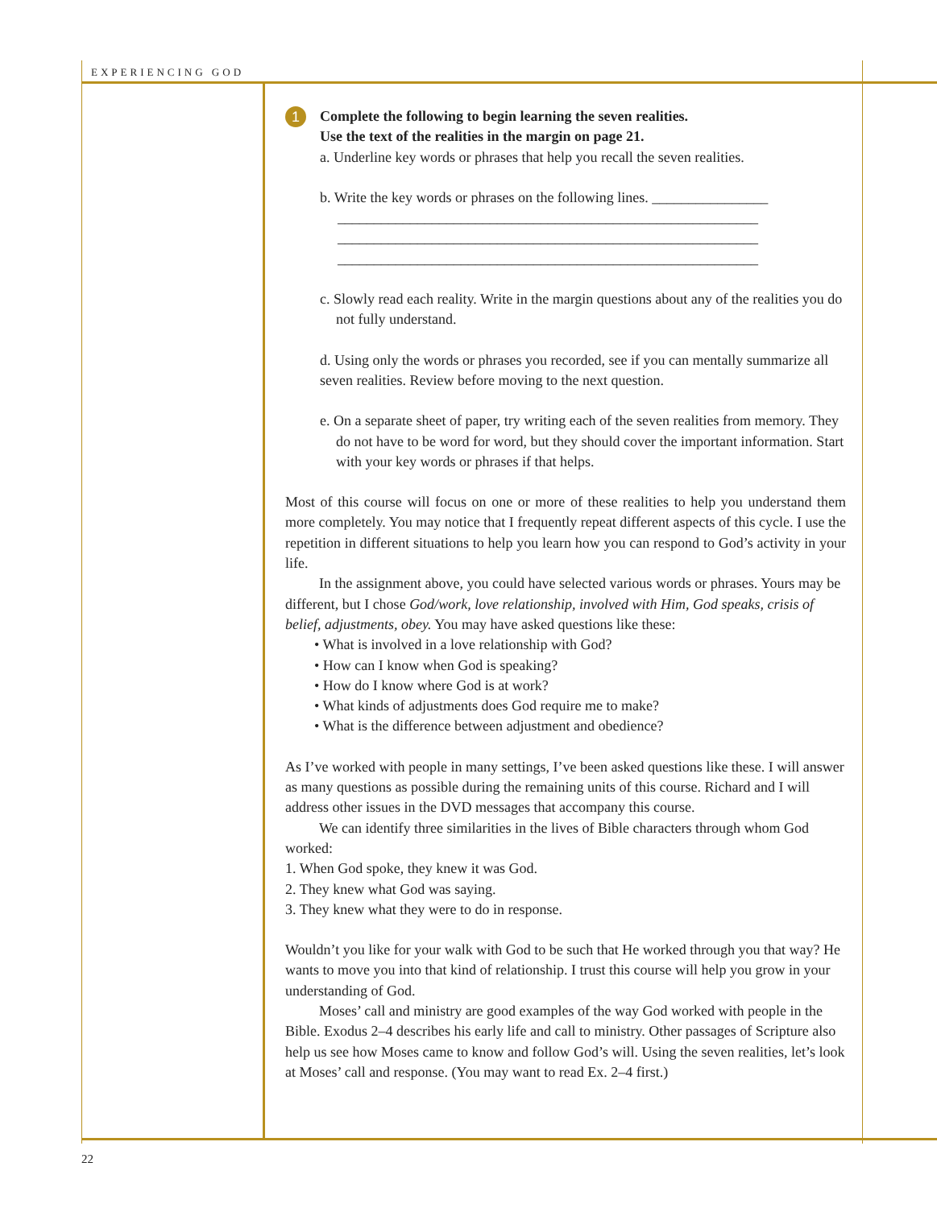EXPERIENCING GOD
1
Complete the following to begin learning the seven realities.
Use the text of the realities in the margin on page 21.
a. Underline key words or phrases that help you recall the seven realities.
b. Write the key words or phrases on the following lines. ________________
__________________________________________________________
__________________________________________________________
__________________________________________________________
c. Slowly read each reality. Write in the margin questions about any of the realities you do not fully understand.
d. Using only the words or phrases you recorded, see if you can mentally summarize all seven realities. Review before moving to the next question.
e. On a separate sheet of paper, try writing each of the seven realities from memory. They do not have to be word for word, but they should cover the important information. Start with your key words or phrases if that helps.
Most of this course will focus on one or more of these realities to help you understand them more completely. You may notice that I frequently repeat different aspects of this cycle. I use the repetition in different situations to help you learn how you can respond to God’s activity in your life.
In the assignment above, you could have selected various words or phrases. Yours may be different, but I chose God/work, love relationship, involved with Him, God speaks, crisis of belief, adjustments, obey. You may have asked questions like these:
• What is involved in a love relationship with God?
• How can I know when God is speaking?
• How do I know where God is at work?
• What kinds of adjustments does God require me to make?
• What is the difference between adjustment and obedience?
As I’ve worked with people in many settings, I’ve been asked questions like these. I will answer as many questions as possible during the remaining units of this course. Richard and I will address other issues in the DVD messages that accompany this course.
We can identify three similarities in the lives of Bible characters through whom God worked:
1. When God spoke, they knew it was God.
2. They knew what God was saying.
3. They knew what they were to do in response.
Wouldn’t you like for your walk with God to be such that He worked through you that way? He wants to move you into that kind of relationship. I trust this course will help you grow in your understanding of God.
Moses’ call and ministry are good examples of the way God worked with people in the Bible. Exodus 2–4 describes his early life and call to ministry. Other passages of Scripture also help us see how Moses came to know and follow God’s will. Using the seven realities, let’s look at Moses’ call and response. (You may want to read Ex. 2–4 first.)
22